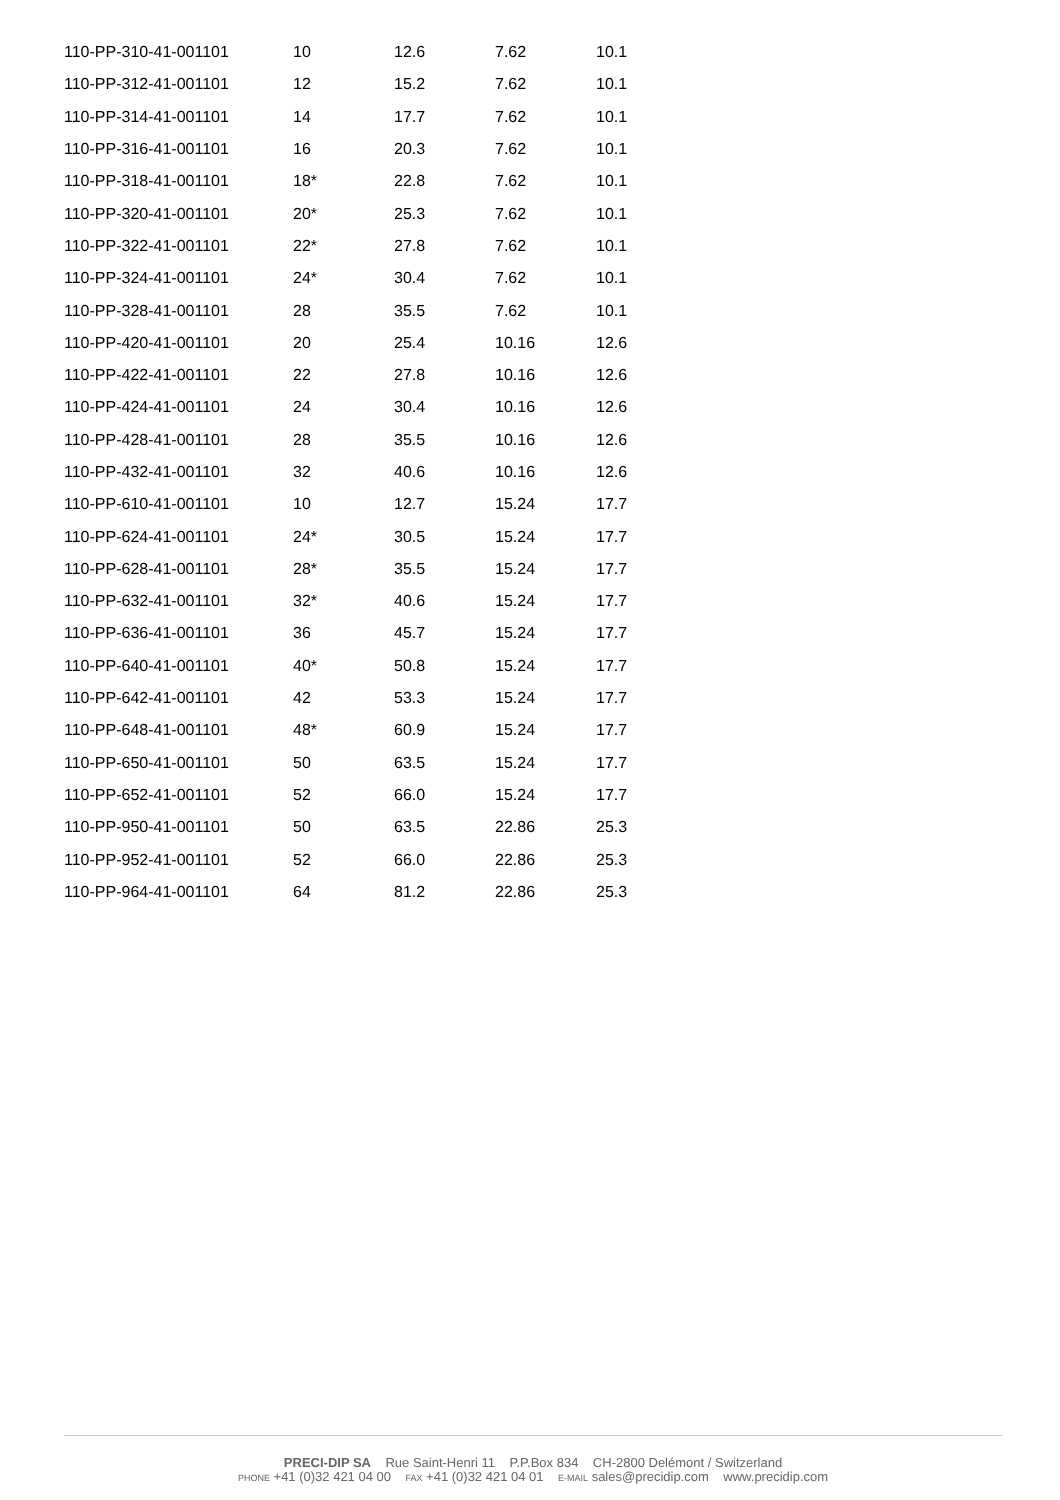| 110-PP-310-41-001101 | 10 | 12.6 | 7.62 | 10.1 |
| 110-PP-312-41-001101 | 12 | 15.2 | 7.62 | 10.1 |
| 110-PP-314-41-001101 | 14 | 17.7 | 7.62 | 10.1 |
| 110-PP-316-41-001101 | 16 | 20.3 | 7.62 | 10.1 |
| 110-PP-318-41-001101 | 18* | 22.8 | 7.62 | 10.1 |
| 110-PP-320-41-001101 | 20* | 25.3 | 7.62 | 10.1 |
| 110-PP-322-41-001101 | 22* | 27.8 | 7.62 | 10.1 |
| 110-PP-324-41-001101 | 24* | 30.4 | 7.62 | 10.1 |
| 110-PP-328-41-001101 | 28 | 35.5 | 7.62 | 10.1 |
| 110-PP-420-41-001101 | 20 | 25.4 | 10.16 | 12.6 |
| 110-PP-422-41-001101 | 22 | 27.8 | 10.16 | 12.6 |
| 110-PP-424-41-001101 | 24 | 30.4 | 10.16 | 12.6 |
| 110-PP-428-41-001101 | 28 | 35.5 | 10.16 | 12.6 |
| 110-PP-432-41-001101 | 32 | 40.6 | 10.16 | 12.6 |
| 110-PP-610-41-001101 | 10 | 12.7 | 15.24 | 17.7 |
| 110-PP-624-41-001101 | 24* | 30.5 | 15.24 | 17.7 |
| 110-PP-628-41-001101 | 28* | 35.5 | 15.24 | 17.7 |
| 110-PP-632-41-001101 | 32* | 40.6 | 15.24 | 17.7 |
| 110-PP-636-41-001101 | 36 | 45.7 | 15.24 | 17.7 |
| 110-PP-640-41-001101 | 40* | 50.8 | 15.24 | 17.7 |
| 110-PP-642-41-001101 | 42 | 53.3 | 15.24 | 17.7 |
| 110-PP-648-41-001101 | 48* | 60.9 | 15.24 | 17.7 |
| 110-PP-650-41-001101 | 50 | 63.5 | 15.24 | 17.7 |
| 110-PP-652-41-001101 | 52 | 66.0 | 15.24 | 17.7 |
| 110-PP-950-41-001101 | 50 | 63.5 | 22.86 | 25.3 |
| 110-PP-952-41-001101 | 52 | 66.0 | 22.86 | 25.3 |
| 110-PP-964-41-001101 | 64 | 81.2 | 22.86 | 25.3 |
PRECI-DIP SA Rue Saint-Henri 11 P.P.Box 834 CH-2800 Delémont / Switzerland
PHONE +41 (0)32 421 04 00 FAX +41 (0)32 421 04 01 E-MAIL sales@precidip.com www.precidip.com